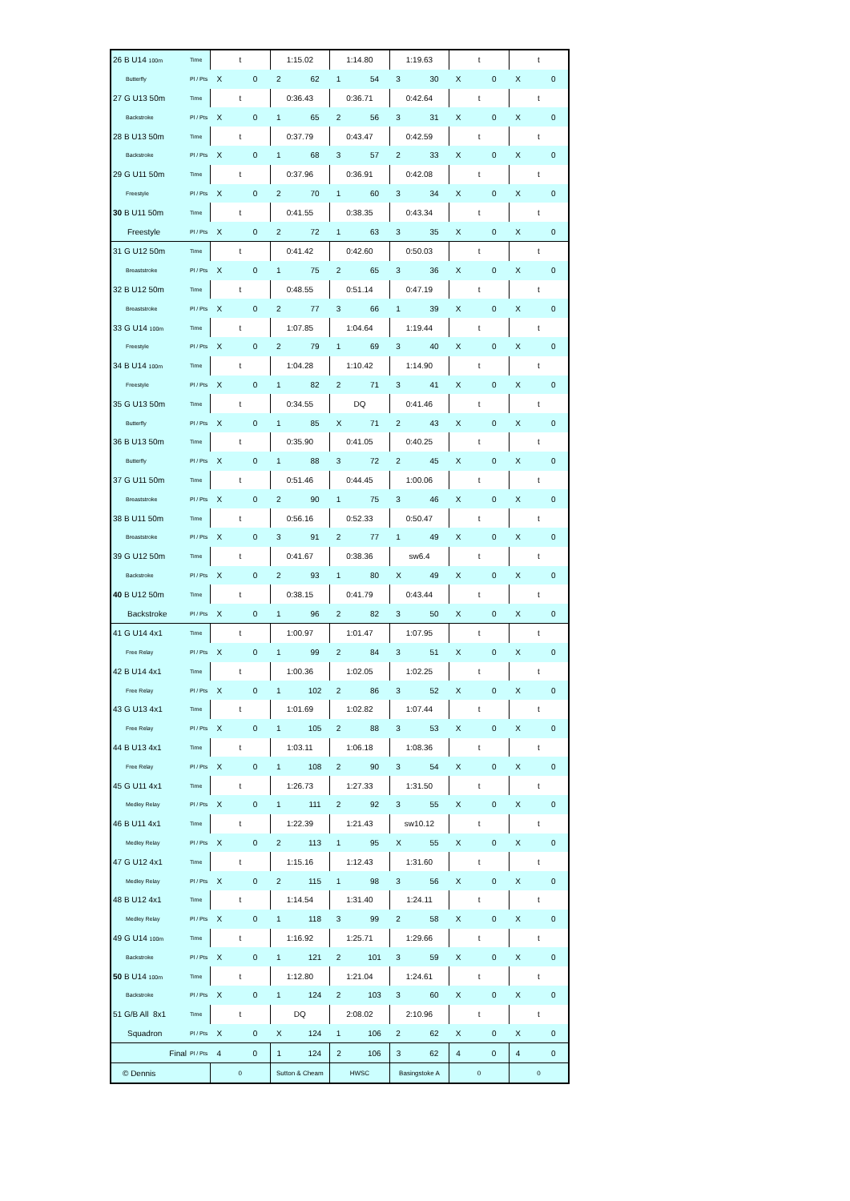| 26 B U14 100m | Time | t | | 1:15.02 | | 1:14.80 | | 1:19.63 | | t | | t | |
| Butterfly | Pl / Pts | X | 0 | 2 | 62 | 1 | 54 | 3 | 30 | X | 0 | X | 0 |
| 27 G U13 50m | Time | t | | 0:36.43 | | 0:36.71 | | 0:42.64 | | t | | t | |
| Backstroke | Pl / Pts | X | 0 | 1 | 65 | 2 | 56 | 3 | 31 | X | 0 | X | 0 |
| 28 B U13 50m | Time | t | | 0:37.79 | | 0:43.47 | | 0:42.59 | | t | | t | |
| Backstroke | Pl / Pts | X | 0 | 1 | 68 | 3 | 57 | 2 | 33 | X | 0 | X | 0 |
| 29 G U11 50m | Time | t | | 0:37.96 | | 0:36.91 | | 0:42.08 | | t | | t | |
| Freestyle | Pl / Pts | X | 0 | 2 | 70 | 1 | 60 | 3 | 34 | X | 0 | X | 0 |
| 30 B U11 50m | Time | t | | 0:41.55 | | 0:38.35 | | 0:43.34 | | t | | t | |
| Freestyle | Pl / Pts | X | 0 | 2 | 72 | 1 | 63 | 3 | 35 | X | 0 | X | 0 |
| 31 G U12 50m | Time | t | | 0:41.42 | | 0:42.60 | | 0:50.03 | | t | | t | |
| Breaststroke | Pl / Pts | X | 0 | 1 | 75 | 2 | 65 | 3 | 36 | X | 0 | X | 0 |
| 32 B U12 50m | Time | t | | 0:48.55 | | 0:51.14 | | 0:47.19 | | t | | t | |
| Breaststroke | Pl / Pts | X | 0 | 2 | 77 | 3 | 66 | 1 | 39 | X | 0 | X | 0 |
| 33 G U14 100m | Time | t | | 1:07.85 | | 1:04.64 | | 1:19.44 | | t | | t | |
| Freestyle | Pl / Pts | X | 0 | 2 | 79 | 1 | 69 | 3 | 40 | X | 0 | X | 0 |
| 34 B U14 100m | Time | t | | 1:04.28 | | 1:10.42 | | 1:14.90 | | t | | t | |
| Freestyle | Pl / Pts | X | 0 | 1 | 82 | 2 | 71 | 3 | 41 | X | 0 | X | 0 |
| 35 G U13 50m | Time | t | | 0:34.55 | | DQ | | 0:41.46 | | t | | t | |
| Butterfly | Pl / Pts | X | 0 | 1 | 85 | X | 71 | 2 | 43 | X | 0 | X | 0 |
| 36 B U13 50m | Time | t | | 0:35.90 | | 0:41.05 | | 0:40.25 | | t | | t | |
| Butterfly | Pl / Pts | X | 0 | 1 | 88 | 3 | 72 | 2 | 45 | X | 0 | X | 0 |
| 37 G U11 50m | Time | t | | 0:51.46 | | 0:44.45 | | 1:00.06 | | t | | t | |
| Breaststroke | Pl / Pts | X | 0 | 2 | 90 | 1 | 75 | 3 | 46 | X | 0 | X | 0 |
| 38 B U11 50m | Time | t | | 0:56.16 | | 0:52.33 | | 0:50.47 | | t | | t | |
| Breaststroke | Pl / Pts | X | 0 | 3 | 91 | 2 | 77 | 1 | 49 | X | 0 | X | 0 |
| 39 G U12 50m | Time | t | | 0:41.67 | | 0:38.36 | | sw6.4 | | t | | t | |
| Backstroke | Pl / Pts | X | 0 | 2 | 93 | 1 | 80 | X | 49 | X | 0 | X | 0 |
| 40 B U12 50m | Time | t | | 0:38.15 | | 0:41.79 | | 0:43.44 | | t | | t | |
| Backstroke | Pl / Pts | X | 0 | 1 | 96 | 2 | 82 | 3 | 50 | X | 0 | X | 0 |
| 41 G U14 4x1 | Time | t | | 1:00.97 | | 1:01.47 | | 1:07.95 | | t | | t | |
| Free Relay | Pl / Pts | X | 0 | 1 | 99 | 2 | 84 | 3 | 51 | X | 0 | X | 0 |
| 42 B U14 4x1 | Time | t | | 1:00.36 | | 1:02.05 | | 1:02.25 | | t | | t | |
| Free Relay | Pl / Pts | X | 0 | 1 | 102 | 2 | 86 | 3 | 52 | X | 0 | X | 0 |
| 43 G U13 4x1 | Time | t | | 1:01.69 | | 1:02.82 | | 1:07.44 | | t | | t | |
| Free Relay | Pl / Pts | X | 0 | 1 | 105 | 2 | 88 | 3 | 53 | X | 0 | X | 0 |
| 44 B U13 4x1 | Time | t | | 1:03.11 | | 1:06.18 | | 1:08.36 | | t | | t | |
| Free Relay | Pl / Pts | X | 0 | 1 | 108 | 2 | 90 | 3 | 54 | X | 0 | X | 0 |
| 45 G U11 4x1 | Time | t | | 1:26.73 | | 1:27.33 | | 1:31.50 | | t | | t | |
| Medley Relay | Pl / Pts | X | 0 | 1 | 111 | 2 | 92 | 3 | 55 | X | 0 | X | 0 |
| 46 B U11 4x1 | Time | t | | 1:22.39 | | 1:21.43 | | sw10.12 | | t | | t | |
| Medley Relay | Pl / Pts | X | 0 | 2 | 113 | 1 | 95 | X | 55 | X | 0 | X | 0 |
| 47 G U12 4x1 | Time | t | | 1:15.16 | | 1:12.43 | | 1:31.60 | | t | | t | |
| Medley Relay | Pl / Pts | X | 0 | 2 | 115 | 1 | 98 | 3 | 56 | X | 0 | X | 0 |
| 48 B U12 4x1 | Time | t | | 1:14.54 | | 1:31.40 | | 1:24.11 | | t | | t | |
| Medley Relay | Pl / Pts | X | 0 | 1 | 118 | 3 | 99 | 2 | 58 | X | 0 | X | 0 |
| 49 G U14 100m | Time | t | | 1:16.92 | | 1:25.71 | | 1:29.66 | | t | | t | |
| Backstroke | Pl / Pts | X | 0 | 1 | 121 | 2 | 101 | 3 | 59 | X | 0 | X | 0 |
| 50 B U14 100m | Time | t | | 1:12.80 | | 1:21.04 | | 1:24.61 | | t | | t | |
| Backstroke | Pl / Pts | X | 0 | 1 | 124 | 2 | 103 | 3 | 60 | X | 0 | X | 0 |
| 51 G/B All 8x1 | Time | t | | DQ | | 2:08.02 | | 2:10.96 | | t | | t | |
| Squadron | Pl / Pts | X | 0 | X | 124 | 1 | 106 | 2 | 62 | X | 0 | X | 0 |
| Final | Pl / Pts | 4 | 0 | 1 | 124 | 2 | 106 | 3 | 62 | 4 | 0 | 4 | 0 |
| © Dennis | | 0 | | Sutton & Cheam | | HWSC | | Basingstoke A | | 0 | | 0 | |